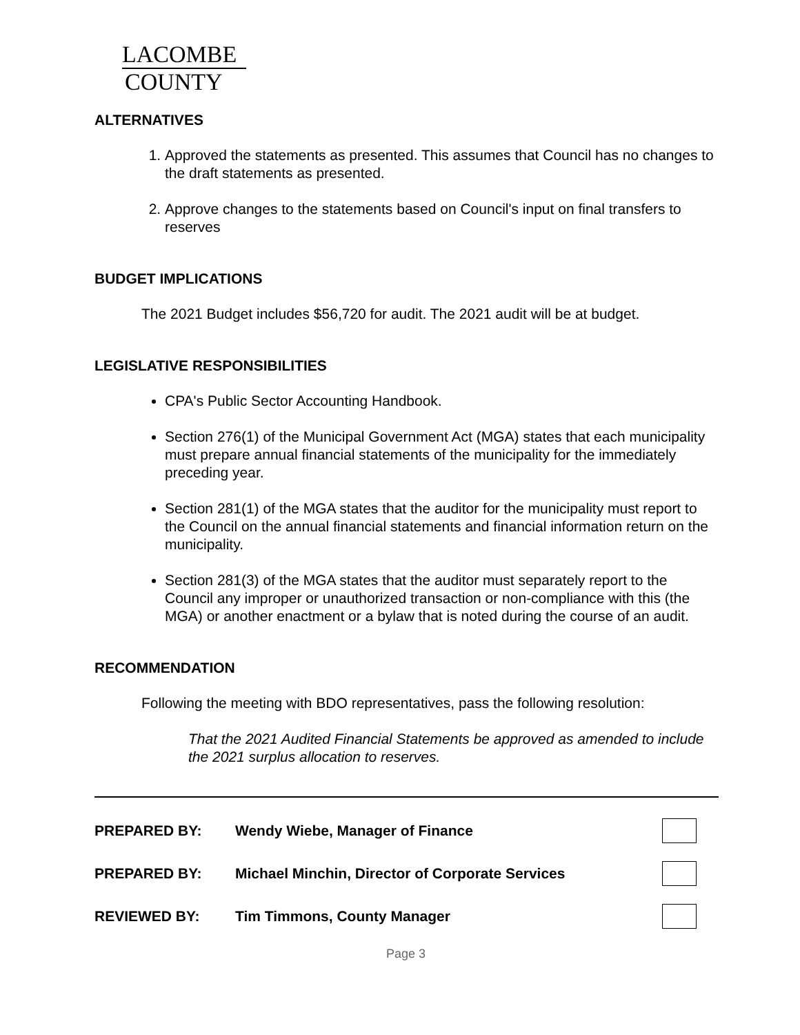LACOMBE
COUNTY
ALTERNATIVES
1. Approved the statements as presented. This assumes that Council has no changes to the draft statements as presented.
2. Approve changes to the statements based on Council's input on final transfers to reserves
BUDGET IMPLICATIONS
The 2021 Budget includes $56,720 for audit. The 2021 audit will be at budget.
LEGISLATIVE RESPONSIBILITIES
CPA's Public Sector Accounting Handbook.
Section 276(1) of the Municipal Government Act (MGA) states that each municipality must prepare annual financial statements of the municipality for the immediately preceding year.
Section 281(1) of the MGA states that the auditor for the municipality must report to the Council on the annual financial statements and financial information return on the municipality.
Section 281(3) of the MGA states that the auditor must separately report to the Council any improper or unauthorized transaction or non-compliance with this (the MGA) or another enactment or a bylaw that is noted during the course of an audit.
RECOMMENDATION
Following the meeting with BDO representatives, pass the following resolution:
That the 2021 Audited Financial Statements be approved as amended to include the 2021 surplus allocation to reserves.
PREPARED BY: Wendy Wiebe, Manager of Finance
PREPARED BY: Michael Minchin, Director of Corporate Services
REVIEWED BY: Tim Timmons, County Manager
Page 3